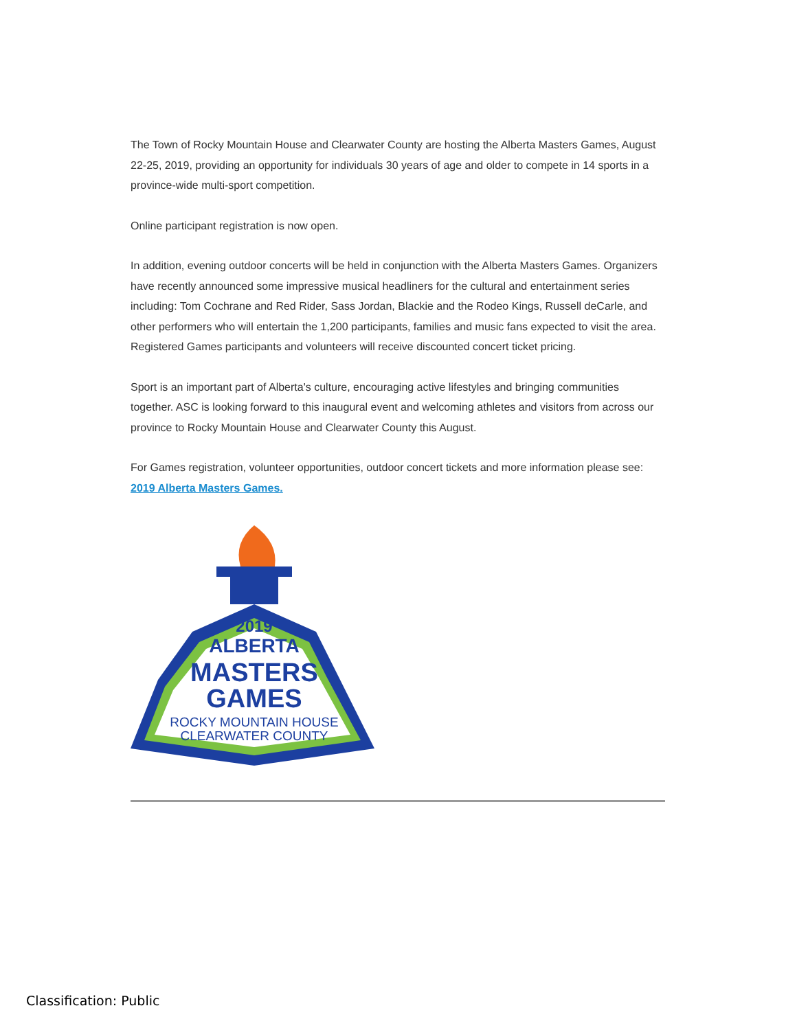The Town of Rocky Mountain House and Clearwater County are hosting the Alberta Masters Games, August 22-25, 2019, providing an opportunity for individuals 30 years of age and older to compete in 14 sports in a province-wide multi-sport competition.
Online participant registration is now open.
In addition, evening outdoor concerts will be held in conjunction with the Alberta Masters Games. Organizers have recently announced some impressive musical headliners for the cultural and entertainment series including: Tom Cochrane and Red Rider, Sass Jordan, Blackie and the Rodeo Kings, Russell deCarle, and other performers who will entertain the 1,200 participants, families and music fans expected to visit the area. Registered Games participants and volunteers will receive discounted concert ticket pricing.
Sport is an important part of Alberta's culture, encouraging active lifestyles and bringing communities together. ASC is looking forward to this inaugural event and welcoming athletes and visitors from across our province to Rocky Mountain House and Clearwater County this August.
For Games registration, volunteer opportunities, outdoor concert tickets and more information please see: 2019 Alberta Masters Games.
2019
ALBERTA
MASTERS
GAMES
ROCKY MOUNTAIN HOUSE
CLEARWATER COUNTY
Classification: Public